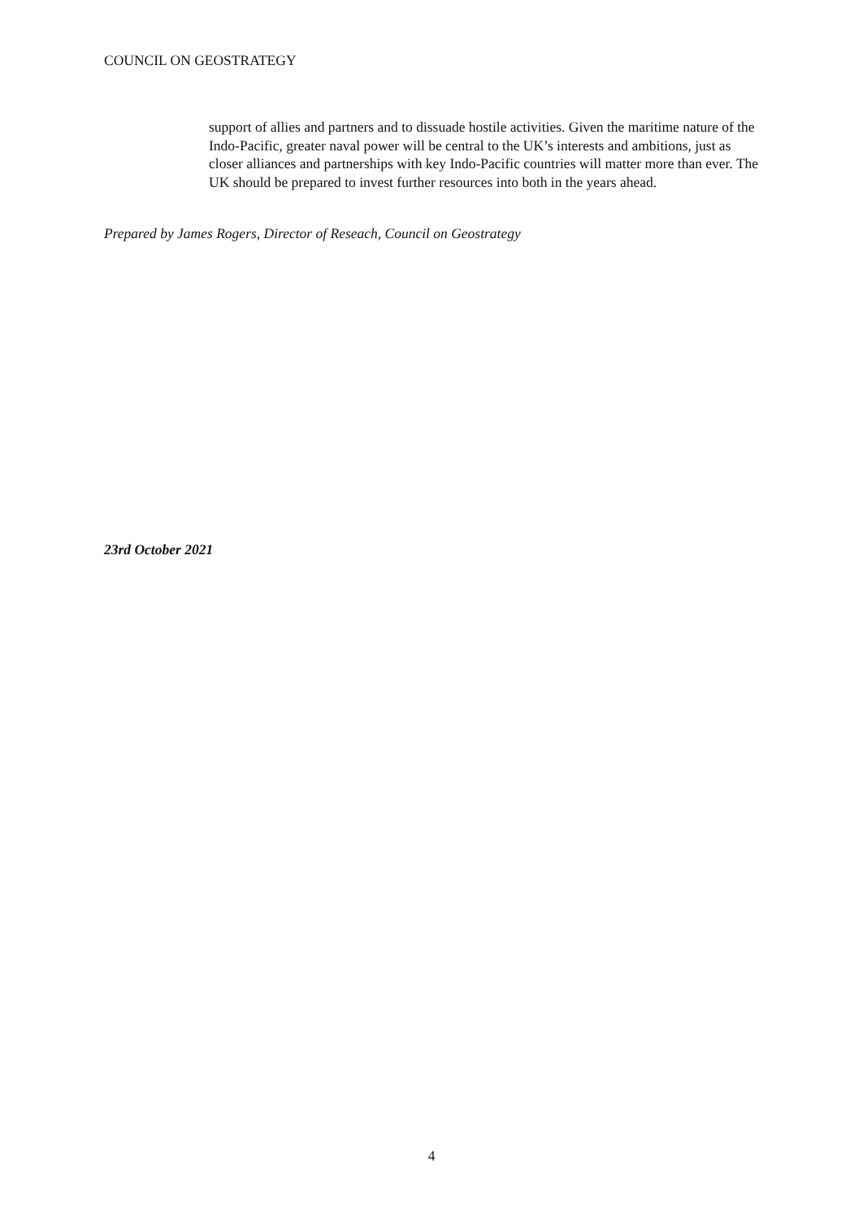COUNCIL ON GEOSTRATEGY
support of allies and partners and to dissuade hostile activities. Given the maritime nature of the Indo-Pacific, greater naval power will be central to the UK’s interests and ambitions, just as closer alliances and partnerships with key Indo-Pacific countries will matter more than ever. The UK should be prepared to invest further resources into both in the years ahead.
Prepared by James Rogers, Director of Reseach, Council on Geostrategy
23rd October 2021
4